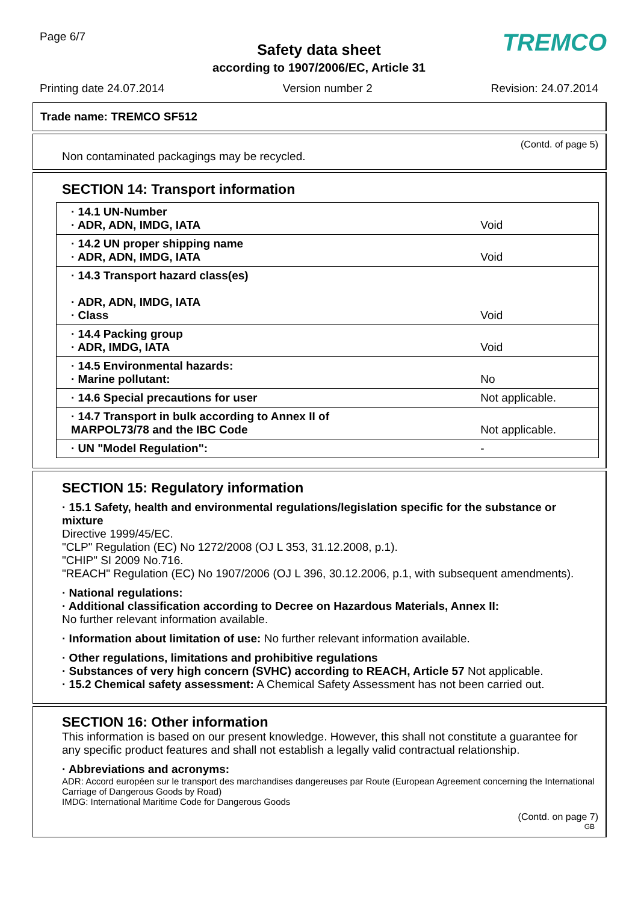Page 6/7
Safety data sheet
according to 1907/2006/EC, Article 31
TREMCO
Printing date 24.07.2014 Version number 2 Revision: 24.07.2014
Trade name: TREMCO SF512
(Contd. of page 5)
Non contaminated packagings may be recycled.
SECTION 14: Transport information
| · 14.1 UN-Number · ADR, ADN, IMDG, IATA | Void |
| · 14.2 UN proper shipping name · ADR, ADN, IMDG, IATA | Void |
| · 14.3 Transport hazard class(es) · ADR, ADN, IMDG, IATA · Class | Void |
| · 14.4 Packing group · ADR, IMDG, IATA | Void |
| · 14.5 Environmental hazards: · Marine pollutant: | No |
| · 14.6 Special precautions for user | Not applicable. |
| · 14.7 Transport in bulk according to Annex II of MARPOL73/78 and the IBC Code | Not applicable. |
| · UN "Model Regulation": | - |
SECTION 15: Regulatory information
· 15.1 Safety, health and environmental regulations/legislation specific for the substance or mixture
Directive 1999/45/EC.
"CLP" Regulation (EC) No 1272/2008 (OJ L 353, 31.12.2008, p.1).
"CHIP" SI 2009 No.716.
"REACH" Regulation (EC) No 1907/2006 (OJ L 396, 30.12.2006, p.1, with subsequent amendments).
· National regulations:
· Additional classification according to Decree on Hazardous Materials, Annex II:
No further relevant information available.
· Information about limitation of use: No further relevant information available.
· Other regulations, limitations and prohibitive regulations
· Substances of very high concern (SVHC) according to REACH, Article 57 Not applicable.
· 15.2 Chemical safety assessment: A Chemical Safety Assessment has not been carried out.
SECTION 16: Other information
This information is based on our present knowledge. However, this shall not constitute a guarantee for any specific product features and shall not establish a legally valid contractual relationship.
· Abbreviations and acronyms:
ADR: Accord européen sur le transport des marchandises dangereuses par Route (European Agreement concerning the International Carriage of Dangerous Goods by Road)
IMDG: International Maritime Code for Dangerous Goods
(Contd. on page 7)
GB